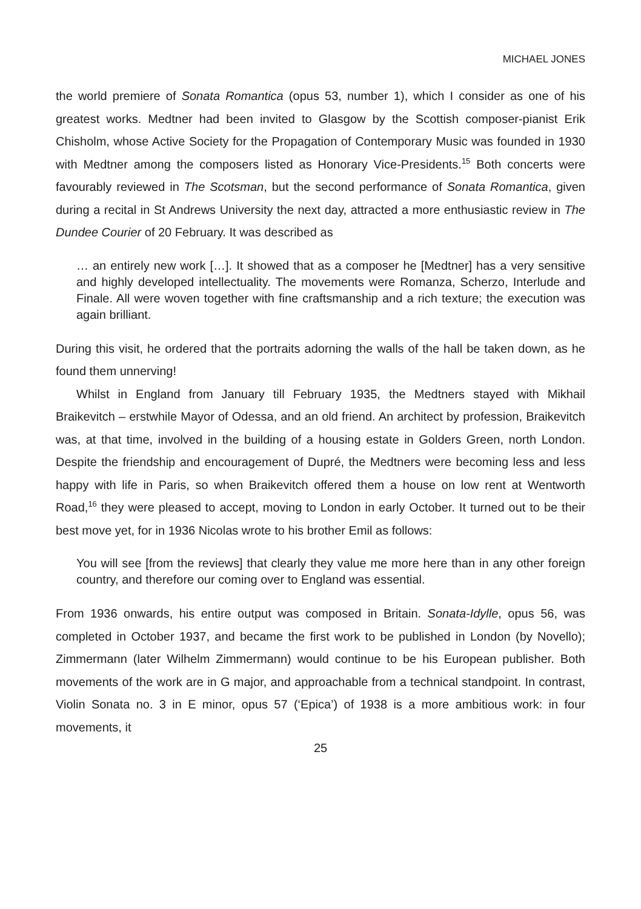MICHAEL JONES
the world premiere of Sonata Romantica (opus 53, number 1), which I consider as one of his greatest works. Medtner had been invited to Glasgow by the Scottish composer-pianist Erik Chisholm, whose Active Society for the Propagation of Contemporary Music was founded in 1930 with Medtner among the composers listed as Honorary Vice-Presidents.<sup>15</sup> Both concerts were favourably reviewed in The Scotsman, but the second performance of Sonata Romantica, given during a recital in St Andrews University the next day, attracted a more enthusiastic review in The Dundee Courier of 20 February. It was described as
… an entirely new work […]. It showed that as a composer he [Medtner] has a very sensitive and highly developed intellectuality. The movements were Romanza, Scherzo, Interlude and Finale. All were woven together with fine craftsmanship and a rich texture; the execution was again brilliant.
During this visit, he ordered that the portraits adorning the walls of the hall be taken down, as he found them unnerving!
Whilst in England from January till February 1935, the Medtners stayed with Mikhail Braikevitch – erstwhile Mayor of Odessa, and an old friend. An architect by profession, Braikevitch was, at that time, involved in the building of a housing estate in Golders Green, north London. Despite the friendship and encouragement of Dupré, the Medtners were becoming less and less happy with life in Paris, so when Braikevitch offered them a house on low rent at Wentworth Road,<sup>16</sup> they were pleased to accept, moving to London in early October. It turned out to be their best move yet, for in 1936 Nicolas wrote to his brother Emil as follows:
You will see [from the reviews] that clearly they value me more here than in any other foreign country, and therefore our coming over to England was essential.
From 1936 onwards, his entire output was composed in Britain. Sonata-Idylle, opus 56, was completed in October 1937, and became the first work to be published in London (by Novello); Zimmermann (later Wilhelm Zimmermann) would continue to be his European publisher. Both movements of the work are in G major, and approachable from a technical standpoint. In contrast, Violin Sonata no. 3 in E minor, opus 57 (‘Epica’) of 1938 is a more ambitious work: in four movements, it
25